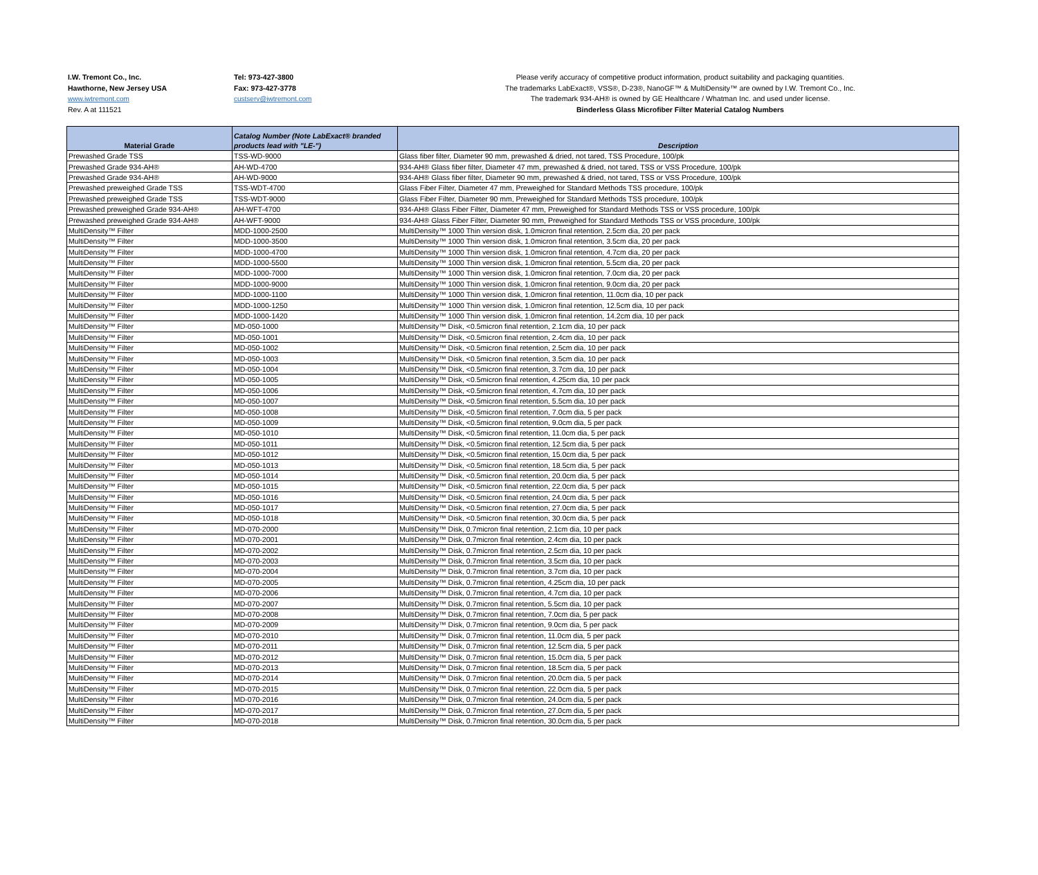I.W. Tremont Co., Inc.
Hawthorne, New Jersey USA
www.iwtremont.com
Rev. A at 111521
Tel: 973-427-3800
Fax: 973-427-3778
custserv@iwtremont.com
Please verify accuracy of competitive product information, product suitability and packaging quantities.
The trademarks LabExact®, VSS®, D-23®, NanoGF™ & MultiDensity™ are owned by I.W. Tremont Co., Inc.
The trademark 934-AH® is owned by GE Healthcare / Whatman Inc. and used under license.
Binderless Glass Microfiber Filter Material Catalog Numbers
| Material Grade | Catalog Number (Note LabExact® branded products lead with "LE-") | Description |
| --- | --- | --- |
| Prewashed Grade TSS | TSS-WD-9000 | Glass fiber filter, Diameter 90 mm, prewashed & dried, not tared, TSS Procedure, 100/pk |
| Prewashed Grade 934-AH® | AH-WD-4700 | 934-AH® Glass fiber filter, Diameter 47 mm, prewashed & dried, not tared, TSS or VSS Procedure, 100/pk |
| Prewashed Grade 934-AH® | AH-WD-9000 | 934-AH® Glass fiber filter, Diameter 90 mm, prewashed & dried, not tared, TSS or VSS Procedure, 100/pk |
| Prewashed preweighed Grade TSS | TSS-WDT-4700 | Glass Fiber Filter, Diameter 47 mm, Preweighed for Standard Methods TSS procedure, 100/pk |
| Prewashed preweighed Grade TSS | TSS-WDT-9000 | Glass Fiber Filter, Diameter 90 mm, Preweighed for Standard Methods TSS procedure, 100/pk |
| Prewashed preweighed Grade 934-AH® | AH-WFT-4700 | 934-AH® Glass Fiber Filter, Diameter 47 mm, Preweighed for Standard Methods TSS or VSS procedure, 100/pk |
| Prewashed preweighed Grade 934-AH® | AH-WFT-9000 | 934-AH® Glass Fiber Filter, Diameter 90 mm, Preweighed for Standard Methods TSS or VSS procedure, 100/pk |
| MultiDensity™ Filter | MDD-1000-2500 | MultiDensity™ 1000 Thin version disk, 1.0micron final retention, 2.5cm dia, 20 per pack |
| MultiDensity™ Filter | MDD-1000-3500 | MultiDensity™ 1000 Thin version disk, 1.0micron final retention, 3.5cm dia, 20 per pack |
| MultiDensity™ Filter | MDD-1000-4700 | MultiDensity™ 1000 Thin version disk, 1.0micron final retention, 4.7cm dia, 20 per pack |
| MultiDensity™ Filter | MDD-1000-5500 | MultiDensity™ 1000 Thin version disk, 1.0micron final retention, 5.5cm dia, 20 per pack |
| MultiDensity™ Filter | MDD-1000-7000 | MultiDensity™ 1000 Thin version disk, 1.0micron final retention, 7.0cm dia, 20 per pack |
| MultiDensity™ Filter | MDD-1000-9000 | MultiDensity™ 1000 Thin version disk, 1.0micron final retention, 9.0cm dia, 20 per pack |
| MultiDensity™ Filter | MDD-1000-1100 | MultiDensity™ 1000 Thin version disk, 1.0micron final retention, 11.0cm dia, 10 per pack |
| MultiDensity™ Filter | MDD-1000-1250 | MultiDensity™ 1000 Thin version disk, 1.0micron final retention, 12.5cm dia, 10 per pack |
| MultiDensity™ Filter | MDD-1000-1420 | MultiDensity™ 1000 Thin version disk, 1.0micron final retention, 14.2cm dia, 10 per pack |
| MultiDensity™ Filter | MD-050-1000 | MultiDensity™ Disk, <0.5micron final retention, 2.1cm dia, 10 per pack |
| MultiDensity™ Filter | MD-050-1001 | MultiDensity™ Disk, <0.5micron final retention, 2.4cm dia, 10 per pack |
| MultiDensity™ Filter | MD-050-1002 | MultiDensity™ Disk, <0.5micron final retention, 2.5cm dia, 10 per pack |
| MultiDensity™ Filter | MD-050-1003 | MultiDensity™ Disk, <0.5micron final retention, 3.5cm dia, 10 per pack |
| MultiDensity™ Filter | MD-050-1004 | MultiDensity™ Disk, <0.5micron final retention, 3.7cm dia, 10 per pack |
| MultiDensity™ Filter | MD-050-1005 | MultiDensity™ Disk, <0.5micron final retention, 4.25cm dia, 10 per pack |
| MultiDensity™ Filter | MD-050-1006 | MultiDensity™ Disk, <0.5micron final retention, 4.7cm dia, 10 per pack |
| MultiDensity™ Filter | MD-050-1007 | MultiDensity™ Disk, <0.5micron final retention, 5.5cm dia, 10 per pack |
| MultiDensity™ Filter | MD-050-1008 | MultiDensity™ Disk, <0.5micron final retention, 7.0cm dia, 5 per pack |
| MultiDensity™ Filter | MD-050-1009 | MultiDensity™ Disk, <0.5micron final retention, 9.0cm dia, 5 per pack |
| MultiDensity™ Filter | MD-050-1010 | MultiDensity™ Disk, <0.5micron final retention, 11.0cm dia, 5 per pack |
| MultiDensity™ Filter | MD-050-1011 | MultiDensity™ Disk, <0.5micron final retention, 12.5cm dia, 5 per pack |
| MultiDensity™ Filter | MD-050-1012 | MultiDensity™ Disk, <0.5micron final retention, 15.0cm dia, 5 per pack |
| MultiDensity™ Filter | MD-050-1013 | MultiDensity™ Disk, <0.5micron final retention, 18.5cm dia, 5 per pack |
| MultiDensity™ Filter | MD-050-1014 | MultiDensity™ Disk, <0.5micron final retention, 20.0cm dia, 5 per pack |
| MultiDensity™ Filter | MD-050-1015 | MultiDensity™ Disk, <0.5micron final retention, 22.0cm dia, 5 per pack |
| MultiDensity™ Filter | MD-050-1016 | MultiDensity™ Disk, <0.5micron final retention, 24.0cm dia, 5 per pack |
| MultiDensity™ Filter | MD-050-1017 | MultiDensity™ Disk, <0.5micron final retention, 27.0cm dia, 5 per pack |
| MultiDensity™ Filter | MD-050-1018 | MultiDensity™ Disk, <0.5micron final retention, 30.0cm dia, 5 per pack |
| MultiDensity™ Filter | MD-070-2000 | MultiDensity™ Disk, 0.7micron final retention, 2.1cm dia, 10 per pack |
| MultiDensity™ Filter | MD-070-2001 | MultiDensity™ Disk, 0.7micron final retention, 2.4cm dia, 10 per pack |
| MultiDensity™ Filter | MD-070-2002 | MultiDensity™ Disk, 0.7micron final retention, 2.5cm dia, 10 per pack |
| MultiDensity™ Filter | MD-070-2003 | MultiDensity™ Disk, 0.7micron final retention, 3.5cm dia, 10 per pack |
| MultiDensity™ Filter | MD-070-2004 | MultiDensity™ Disk, 0.7micron final retention, 3.7cm dia, 10 per pack |
| MultiDensity™ Filter | MD-070-2005 | MultiDensity™ Disk, 0.7micron final retention, 4.25cm dia, 10 per pack |
| MultiDensity™ Filter | MD-070-2006 | MultiDensity™ Disk, 0.7micron final retention, 4.7cm dia, 10 per pack |
| MultiDensity™ Filter | MD-070-2007 | MultiDensity™ Disk, 0.7micron final retention, 5.5cm dia, 10 per pack |
| MultiDensity™ Filter | MD-070-2008 | MultiDensity™ Disk, 0.7micron final retention, 7.0cm dia, 5 per pack |
| MultiDensity™ Filter | MD-070-2009 | MultiDensity™ Disk, 0.7micron final retention, 9.0cm dia, 5 per pack |
| MultiDensity™ Filter | MD-070-2010 | MultiDensity™ Disk, 0.7micron final retention, 11.0cm dia, 5 per pack |
| MultiDensity™ Filter | MD-070-2011 | MultiDensity™ Disk, 0.7micron final retention, 12.5cm dia, 5 per pack |
| MultiDensity™ Filter | MD-070-2012 | MultiDensity™ Disk, 0.7micron final retention, 15.0cm dia, 5 per pack |
| MultiDensity™ Filter | MD-070-2013 | MultiDensity™ Disk, 0.7micron final retention, 18.5cm dia, 5 per pack |
| MultiDensity™ Filter | MD-070-2014 | MultiDensity™ Disk, 0.7micron final retention, 20.0cm dia, 5 per pack |
| MultiDensity™ Filter | MD-070-2015 | MultiDensity™ Disk, 0.7micron final retention, 22.0cm dia, 5 per pack |
| MultiDensity™ Filter | MD-070-2016 | MultiDensity™ Disk, 0.7micron final retention, 24.0cm dia, 5 per pack |
| MultiDensity™ Filter | MD-070-2017 | MultiDensity™ Disk, 0.7micron final retention, 27.0cm dia, 5 per pack |
| MultiDensity™ Filter | MD-070-2018 | MultiDensity™ Disk, 0.7micron final retention, 30.0cm dia, 5 per pack |